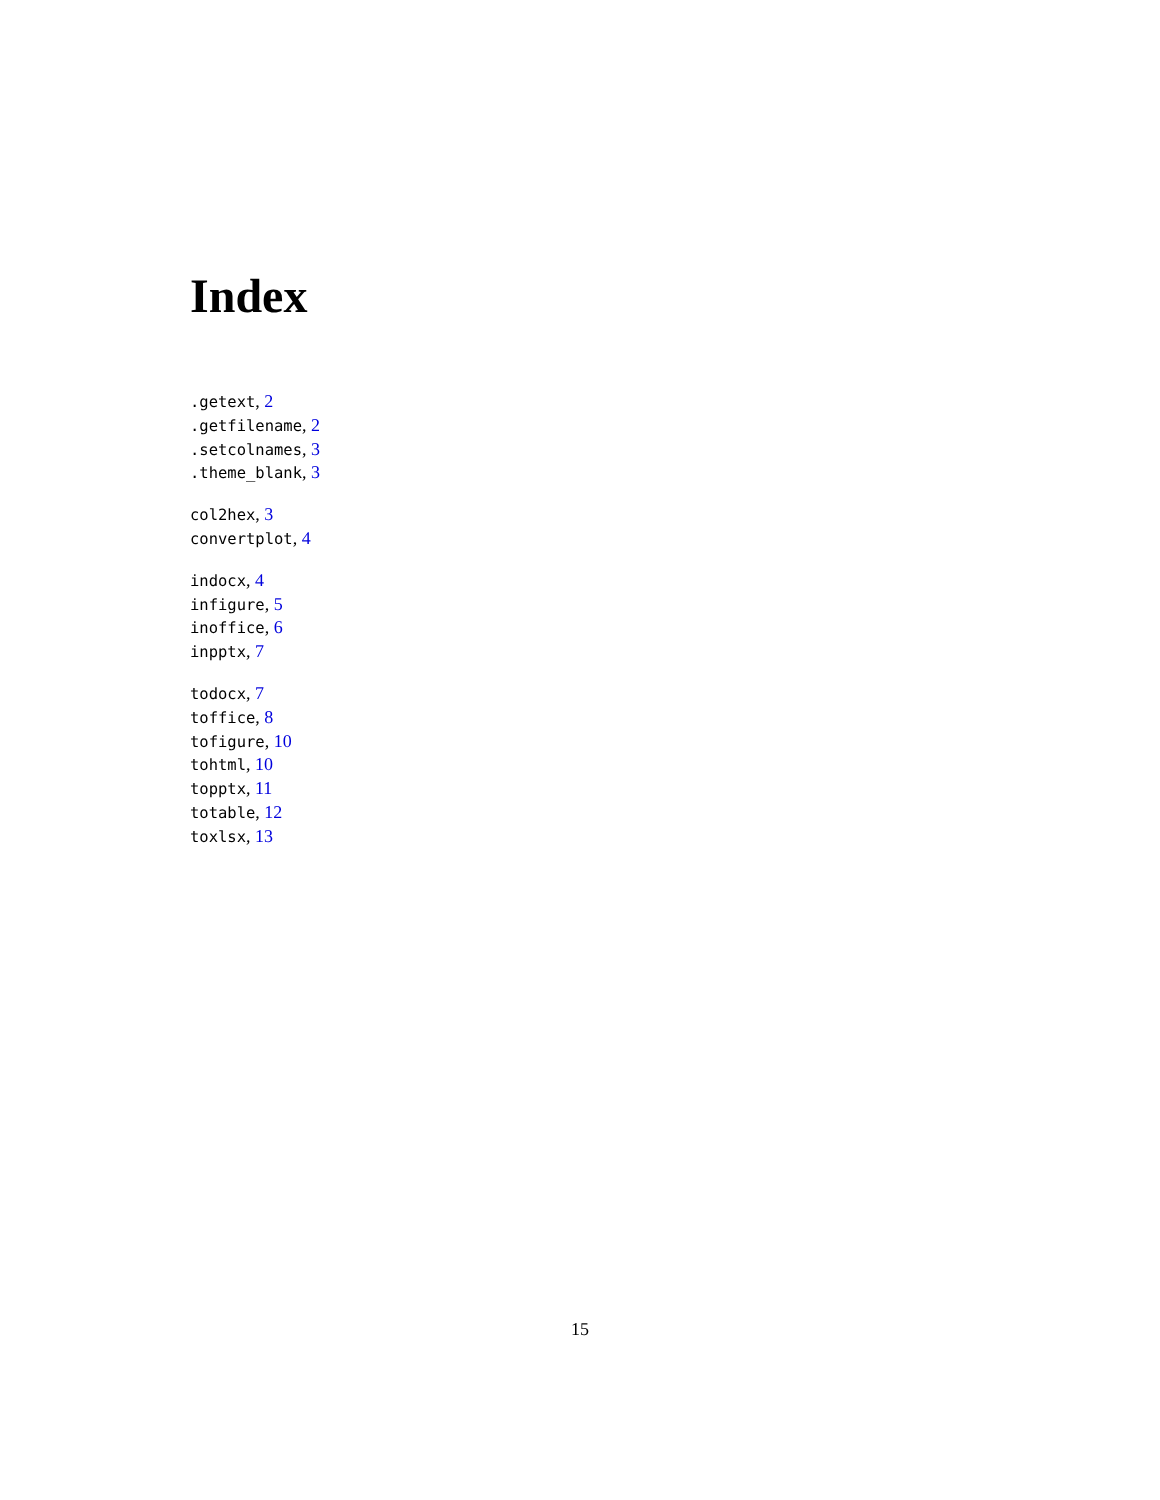Index
.getext, 2
.getfilename, 2
.setcolnames, 3
.theme_blank, 3
col2hex, 3
convertplot, 4
indocx, 4
infigure, 5
inoffice, 6
inpptx, 7
todocx, 7
toffice, 8
tofigure, 10
tohtml, 10
topptx, 11
totable, 12
toxlsx, 13
15